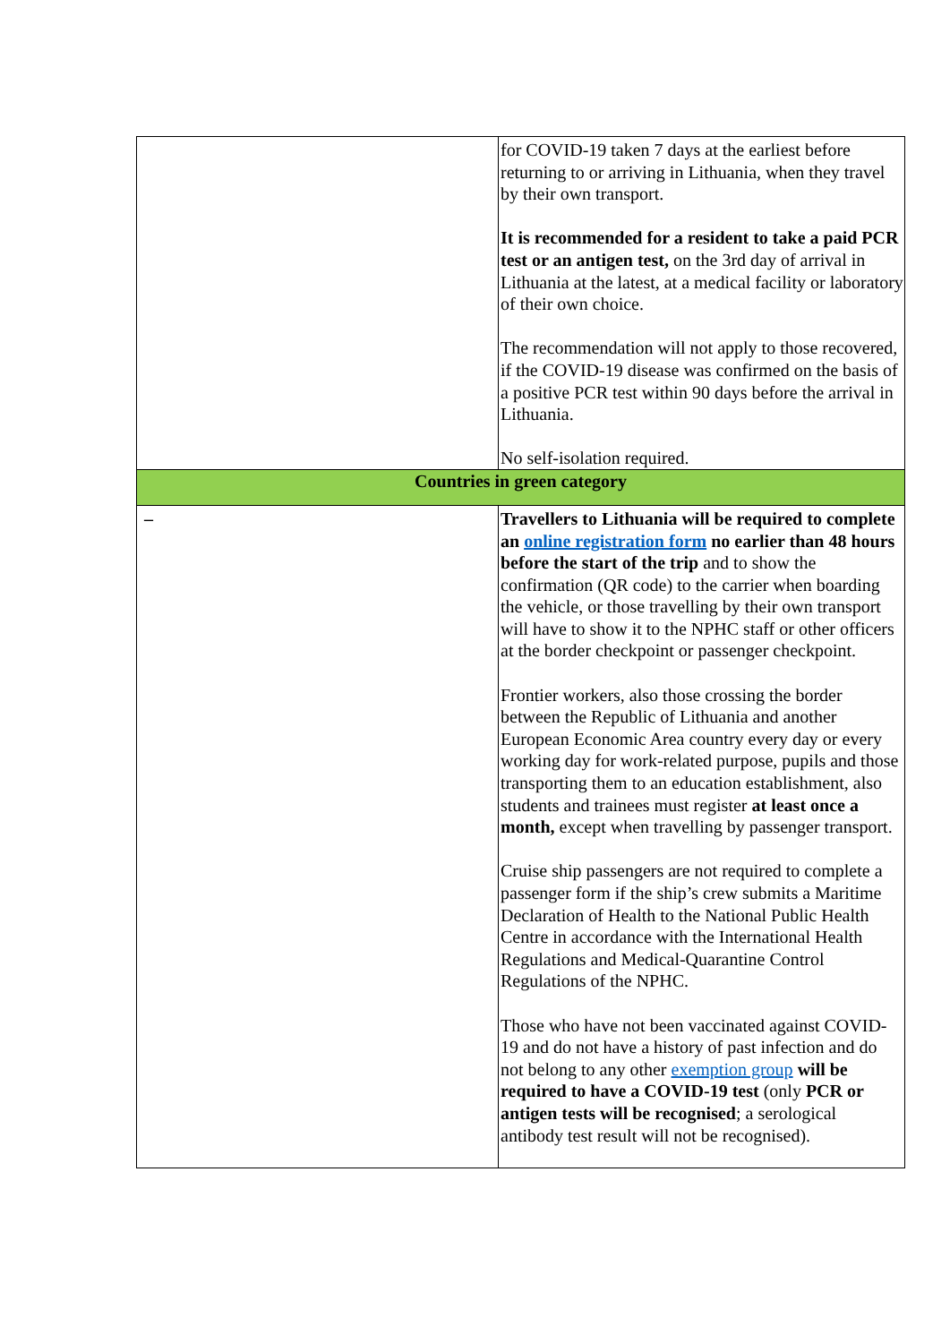| | for COVID-19 taken 7 days at the earliest before returning to or arriving in Lithuania, when they travel by their own transport. It is recommended for a resident to take a paid PCR test or an antigen test, on the 3rd day of arrival in Lithuania at the latest, at a medical facility or laboratory of their own choice. The recommendation will not apply to those recovered, if the COVID-19 disease was confirmed on the basis of a positive PCR test within 90 days before the arrival in Lithuania. No self-isolation required. |
| Countries in green category | |
| – | Travellers to Lithuania will be required to complete an online registration form no earlier than 48 hours before the start of the trip and to show the confirmation (QR code) to the carrier when boarding the vehicle, or those travelling by their own transport will have to show it to the NPHC staff or other officers at the border checkpoint or passenger checkpoint. Frontier workers, also those crossing the border between the Republic of Lithuania and another European Economic Area country every day or every working day for work-related purpose, pupils and those transporting them to an education establishment, also students and trainees must register at least once a month, except when travelling by passenger transport. Cruise ship passengers are not required to complete a passenger form if the ship’s crew submits a Maritime Declaration of Health to the National Public Health Centre in accordance with the International Health Regulations and Medical-Quarantine Control Regulations of the NPHC. Those who have not been vaccinated against COVID-19 and do not have a history of past infection and do not belong to any other exemption group will be required to have a COVID-19 test (only PCR or antigen tests will be recognised ; a serological antibody test result will not be recognised). |